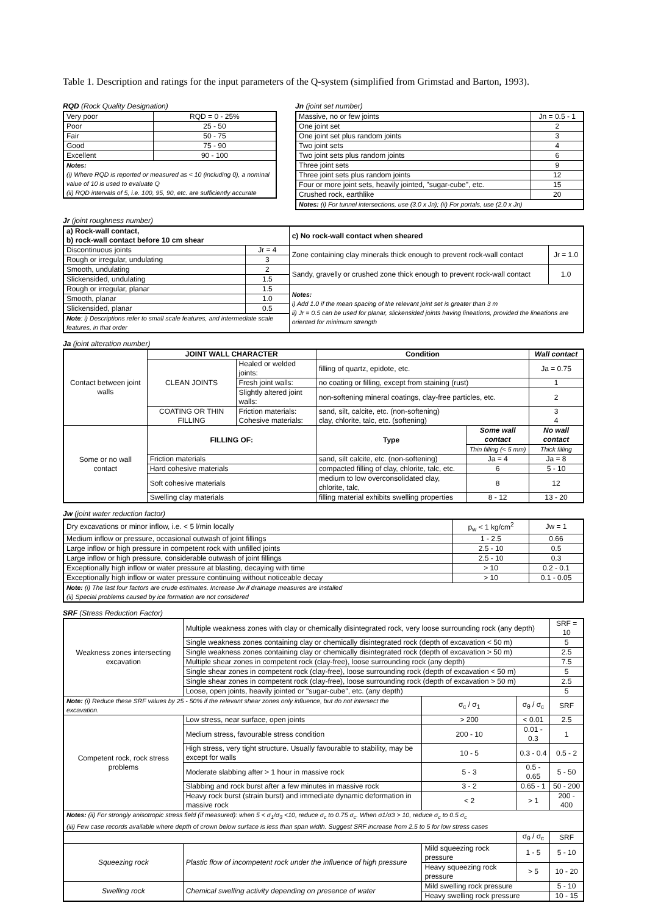Table 1. Description and ratings for the input parameters of the Q-system (simplified from Grimstad and Barton, 1993).
RQD (Rock Quality Designation)
| Very poor | RQD = 0 - 25% |
| Poor | 25 - 50 |
| Fair | 50 - 75 |
| Good | 75 - 90 |
| Excellent | 90 - 100 |
| Notes: (i) Where RQD is reported or measured as < 10 (including 0), a nominal value of 10 is used to evaluate Q (ii) RQD intervals of 5, i.e. 100, 95, 90, etc. are sufficiently accurate | |
Jn (joint set number)
| Massive, no or few joints | Jn = 0.5 - 1 |
| One joint set | 2 |
| One joint set plus random joints | 3 |
| Two joint sets | 4 |
| Two joint sets plus random joints | 6 |
| Three joint sets | 9 |
| Three joint sets plus random joints | 12 |
| Four or more joint sets, heavily jointed, "sugar-cube", etc. | 15 |
| Crushed rock, earthlike | 20 |
| Notes: (i) For tunnel intersections, use (3.0 x Jn); (ii) For portals, use (2.0 x Jn) | |
Jr (joint roughness number)
| a) Rock-wall contact, b) rock-wall contact before 10 cm shear | | c) No rock-wall contact when sheared | |
| --- | --- | --- | --- |
| Discontinuous joints | Jr = 4 | Zone containing clay minerals thick enough to prevent rock-wall contact | Jr = 1.0 |
| Rough or irregular, undulating | 3 | | |
| Smooth, undulating | 2 | Sandy, gravelly or crushed zone thick enough to prevent rock-wall contact | 1.0 |
| Slickensided, undulating | 1.5 | | |
| Rough or irregular, planar | 1.5 | Notes: i) Add 1.0 if the mean spacing of the relevant joint set is greater than 3 m ii) Jr = 0.5 can be used for planar, slickensided joints having lineations, provided the lineations are oriented for minimum strength | |
| Smooth, planar | 1.0 | | |
| Slickensided, planar | 0.5 | | |
| Note : i) Descriptions refer to small scale features, and intermediate scale features, in that order | | | |
Ja (joint alteration number)
| Contact between joint walls | JOINT WALL CHARACTER | | Condition | | Wall contact |
| | CLEAN JOINTS | Healed or welded joints: | filling of quartz, epidote, etc. | | Ja = 0.75 |
| | | Fresh joint walls: | no coating or filling, except from staining (rust) | | 1 |
| | | Slightly altered joint walls: | non-softening mineral coatings, clay-free particles, etc. | | 2 |
| | COATING OR THIN FILLING | Friction materials: Cohesive materials: | sand, silt, calcite, etc. (non-softening) clay, chlorite, talc, etc. (softening) | | 3 4 |
| Some or no wall contact | FILLING OF: | | Type | Some wall contact | No wall contact |
| | | | | Thin filling (< 5 mm) | Thick filling |
| | Friction materials | | sand, silt calcite, etc. (non-softening) | Ja = 4 | Ja = 8 |
| | Hard cohesive materials | | compacted filling of clay, chlorite, talc, etc. | 6 | 5 - 10 |
| | Soft cohesive materials | | medium to low overconsolidated clay, chlorite, talc, | 8 | 12 |
| | Swelling clay materials | | filling material exhibits swelling properties | 8 - 12 | 13 - 20 |
Jw (joint water reduction factor)
| Dry excavations or minor inflow, i.e. < 5 l/min locally | p<sub>w</sub> < 1 kg/cm<sup>2</sup> | Jw = 1 |
| Medium inflow or pressure, occasional outwash of joint fillings | 1 - 2.5 | 0.66 |
| Large inflow or high pressure in competent rock with unfilled joints | 2.5 - 10 | 0.5 |
| Large inflow or high pressure, considerable outwash of joint fillings | 2.5 - 10 | 0.3 |
| Exceptionally high inflow or water pressure at blasting, decaying with time | > 10 | 0.2 - 0.1 |
| Exceptionally high inflow or water pressure continuing without noticeable decay | > 10 | 0.1 - 0.05 |
| Note: (i) The last four factors are crude estimates. Increase Jw if drainage measures are installed (ii) Special problems caused by ice formation are not considered | | |
SRF (Stress Reduction Factor)
| Weakness zones intersecting excavation | Multiple weakness zones with clay or chemically disintegrated rock, very loose surrounding rock (any depth) | | | | SRF = 10 |
| | Single weakness zones containing clay or chemically disintegrated rock (depth of excavation < 50 m) | | | | 5 |
| | Single weakness zones containing clay or chemically disintegrated rock (depth of excavation > 50 m) | | | | 2.5 |
| | Multiple shear zones in competent rock (clay-free), loose surrounding rock (any depth) | | | | 7.5 |
| | Single shear zones in competent rock (clay-free), loose surrounding rock (depth of excavation < 50 m) | | | | 5 |
| | Single shear zones in competent rock (clay-free), loose surrounding rock (depth of excavation > 50 m) | | | | 2.5 |
| | Loose, open joints, heavily jointed or "sugar-cube", etc. (any depth) | | | | 5 |
| Note: (i) Reduce these SRF values by 25 - 50% if the relevant shear zones only influence, but do not intersect the excavation. | | | σ<sub>c</sub> / σ<sub>1</sub> | σ<sub>θ</sub> / σ<sub>c</sub> | SRF |
| Competent rock, rock stress problems | Low stress, near surface, open joints | | > 200 | < 0.01 | 2.5 |
| | Medium stress, favourable stress condition | | 200 - 10 | 0.01 - 0.3 | 1 |
| | High stress, very tight structure. Usually favourable to stability, may be except for walls | | 10 - 5 | 0.3 - 0.4 | 0.5 - 2 |
| | Moderate slabbing after > 1 hour in massive rock | | 5 - 3 | 0.5 - 0.65 | 5 - 50 |
| | Slabbing and rock burst after a few minutes in massive rock | | 3 - 2 | 0.65 - 1 | 50 - 200 |
| | Heavy rock burst (strain burst) and immediate dynamic deformation in massive rock | | < 2 | > 1 | 200 - 400 |
| Notes: (ii) For strongly anisotropic stress field (if measured): when 5 < σ<sub>1</sub>/σ<sub>3</sub> <10, reduce σ<sub>c</sub> to 0.75 σ<sub>c</sub>. When σ1/σ3 > 10, reduce σ<sub>c</sub> to 0.5 σ<sub>c</sub> (iii) Few case records available where depth of crown below surface is less than span width. Suggest SRF increase from 2.5 to 5 for low stress cases | | | | | |
| | | | | σ<sub>θ</sub> / σ<sub>c</sub> | SRF |
| Squeezing rock | Plastic flow of incompetent rock under the influence of high pressure | Mild squeezing rock pressure | | 1 - 5 | 5 - 10 |
| | | Heavy squeezing rock pressure | | > 5 | 10 - 20 |
| Swelling rock | Chemical swelling activity depending on presence of water | Mild swelling rock pressure | | | 5 - 10 |
| | | Heavy swelling rock pressure | | | 10 - 15 |